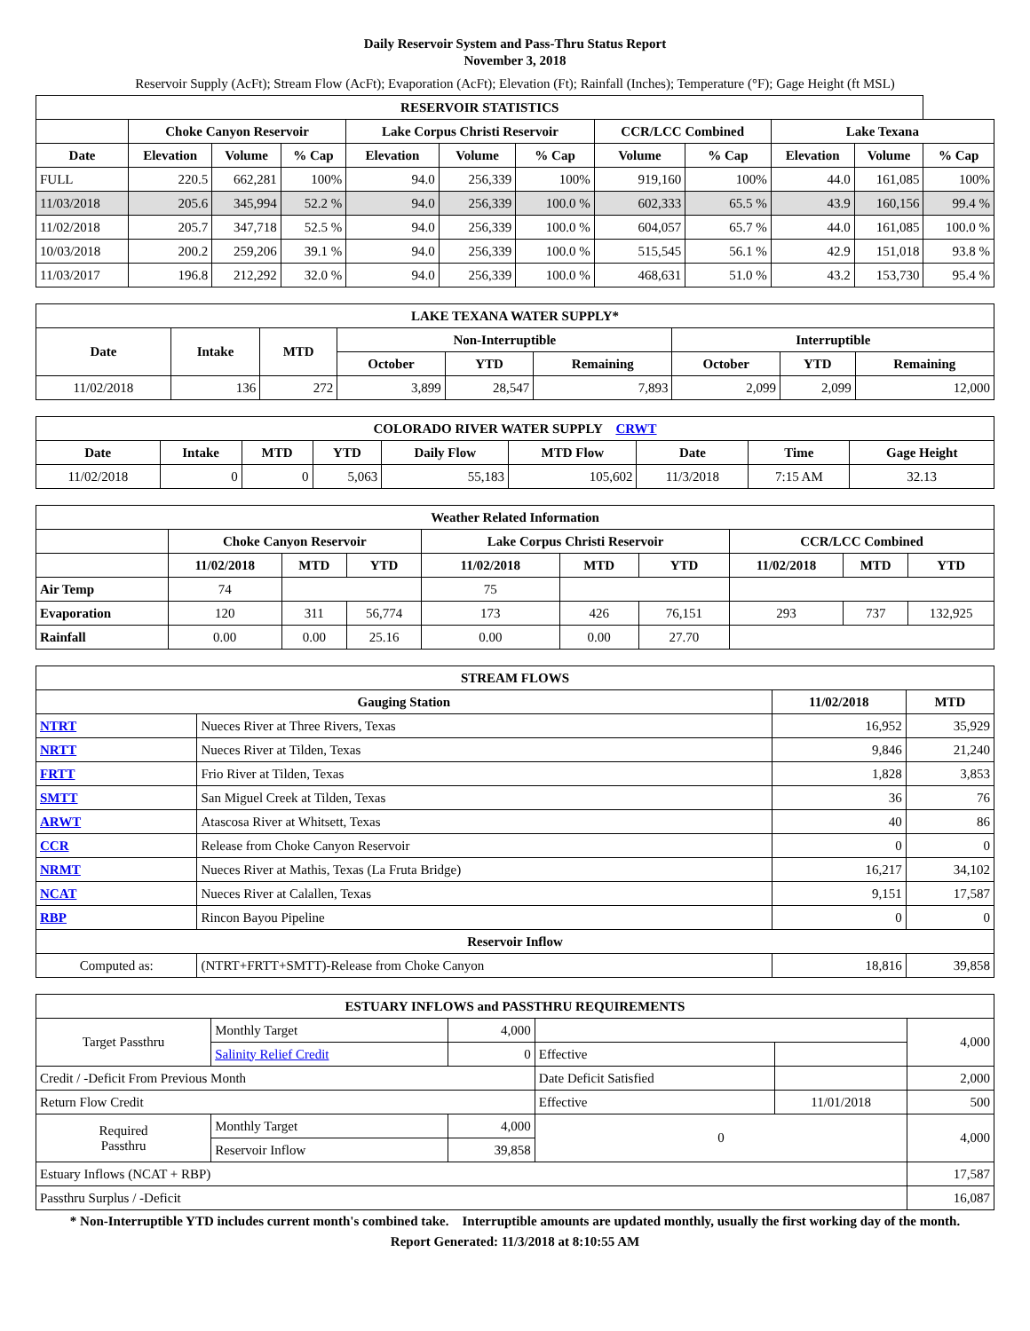Daily Reservoir System and Pass-Thru Status Report
November 3, 2018
Reservoir Supply (AcFt); Stream Flow (AcFt); Evaporation (AcFt); Elevation (Ft); Rainfall (Inches); Temperature (°F); Gage Height (ft MSL)
| RESERVOIR STATISTICS | | | | | | | | | | | |
| --- | --- | --- | --- | --- | --- | --- | --- | --- | --- | --- | --- |
| | Choke Canyon Reservoir | | | Lake Corpus Christi Reservoir | | | CCR/LCC Combined | | Lake Texana | | |
| Date | Elevation | Volume | % Cap | Elevation | Volume | % Cap | Volume | % Cap | Elevation | Volume | % Cap |
| FULL | 220.5 | 662,281 | 100% | 94.0 | 256,339 | 100% | 919,160 | 100% | 44.0 | 161,085 | 100% |
| 11/03/2018 | 205.6 | 345,994 | 52.2 % | 94.0 | 256,339 | 100.0 % | 602,333 | 65.5 % | 43.9 | 160,156 | 99.4 % |
| 11/02/2018 | 205.7 | 347,718 | 52.5 % | 94.0 | 256,339 | 100.0 % | 604,057 | 65.7 % | 44.0 | 161,085 | 100.0 % |
| 10/03/2018 | 200.2 | 259,206 | 39.1 % | 94.0 | 256,339 | 100.0 % | 515,545 | 56.1 % | 42.9 | 151,018 | 93.8 % |
| 11/03/2017 | 196.8 | 212,292 | 32.0 % | 94.0 | 256,339 | 100.0 % | 468,631 | 51.0 % | 43.2 | 153,730 | 95.4 % |
| LAKE TEXANA WATER SUPPLY* | | | | | | | | |
| --- | --- | --- | --- | --- | --- | --- | --- | --- |
| Date | Intake | MTD | Non-Interruptible | | | Interruptible | | |
| | | | October | YTD | Remaining | October | YTD | Remaining |
| 11/02/2018 | 136 | 272 | 3,899 | 28,547 | 7,893 | 2,099 | 2,099 | 12,000 |
| COLORADO RIVER WATER SUPPLY CRWT | | | | | | | | |
| --- | --- | --- | --- | --- | --- | --- | --- | --- |
| Date | Intake | MTD | YTD | Daily Flow | MTD Flow | Date | Time | Gage Height |
| 11/02/2018 | 0 | 0 | 5,063 | 55,183 | 105,602 | 11/3/2018 | 7:15 AM | 32.13 |
| Weather Related Information | | | | | | | | | |
| --- | --- | --- | --- | --- | --- | --- | --- | --- | --- |
| | Choke Canyon Reservoir | | | Lake Corpus Christi Reservoir | | | CCR/LCC Combined | | |
| | 11/02/2018 | MTD | YTD | 11/02/2018 | MTD | YTD | 11/02/2018 | MTD | YTD |
| Air Temp | 74 | | | 75 | | | | | |
| Evaporation | 120 | 311 | 56,774 | 173 | 426 | 76,151 | 293 | 737 | 132,925 |
| Rainfall | 0.00 | 0.00 | 25.16 | 0.00 | 0.00 | 27.70 | | | |
| STREAM FLOWS | | | |
| --- | --- | --- | --- |
| Gauging Station | | 11/02/2018 | MTD |
| NTRT | Nueces River at Three Rivers, Texas | 16,952 | 35,929 |
| NRTT | Nueces River at Tilden, Texas | 9,846 | 21,240 |
| FRTT | Frio River at Tilden, Texas | 1,828 | 3,853 |
| SMTT | San Miguel Creek at Tilden, Texas | 36 | 76 |
| ARWT | Atascosa River at Whitsett, Texas | 40 | 86 |
| CCR | Release from Choke Canyon Reservoir | 0 | 0 |
| NRMT | Nueces River at Mathis, Texas (La Fruta Bridge) | 16,217 | 34,102 |
| NCAT | Nueces River at Calallen, Texas | 9,151 | 17,587 |
| RBP | Rincon Bayou Pipeline | 0 | 0 |
| Reservoir Inflow | | | |
| Computed as: | (NTRT+FRTT+SMTT)-Release from Choke Canyon | 18,816 | 39,858 |
| ESTUARY INFLOWS and PASSTHRU REQUIREMENTS | | | | | |
| --- | --- | --- | --- | --- | --- |
| Target Passthru | Monthly Target | 4,000 | | | 4,000 |
| | Salinity Relief Credit | 0 | Effective | | |
| Credit / -Deficit From Previous Month | | | Date Deficit Satisfied | | 2,000 |
| Return Flow Credit | | | Effective | 11/01/2018 | 500 |
| Required Passthru | Monthly Target | 4,000 | 0 | | 4,000 |
| | Reservoir Inflow | 39,858 | | | |
| Estuary Inflows (NCAT + RBP) | | | | | 17,587 |
| Passthru Surplus / -Deficit | | | | | 16,087 |
* Non-Interruptible YTD includes current month's combined take. Interruptible amounts are updated monthly, usually the first working day of the month.
Report Generated: 11/3/2018 at 8:10:55 AM